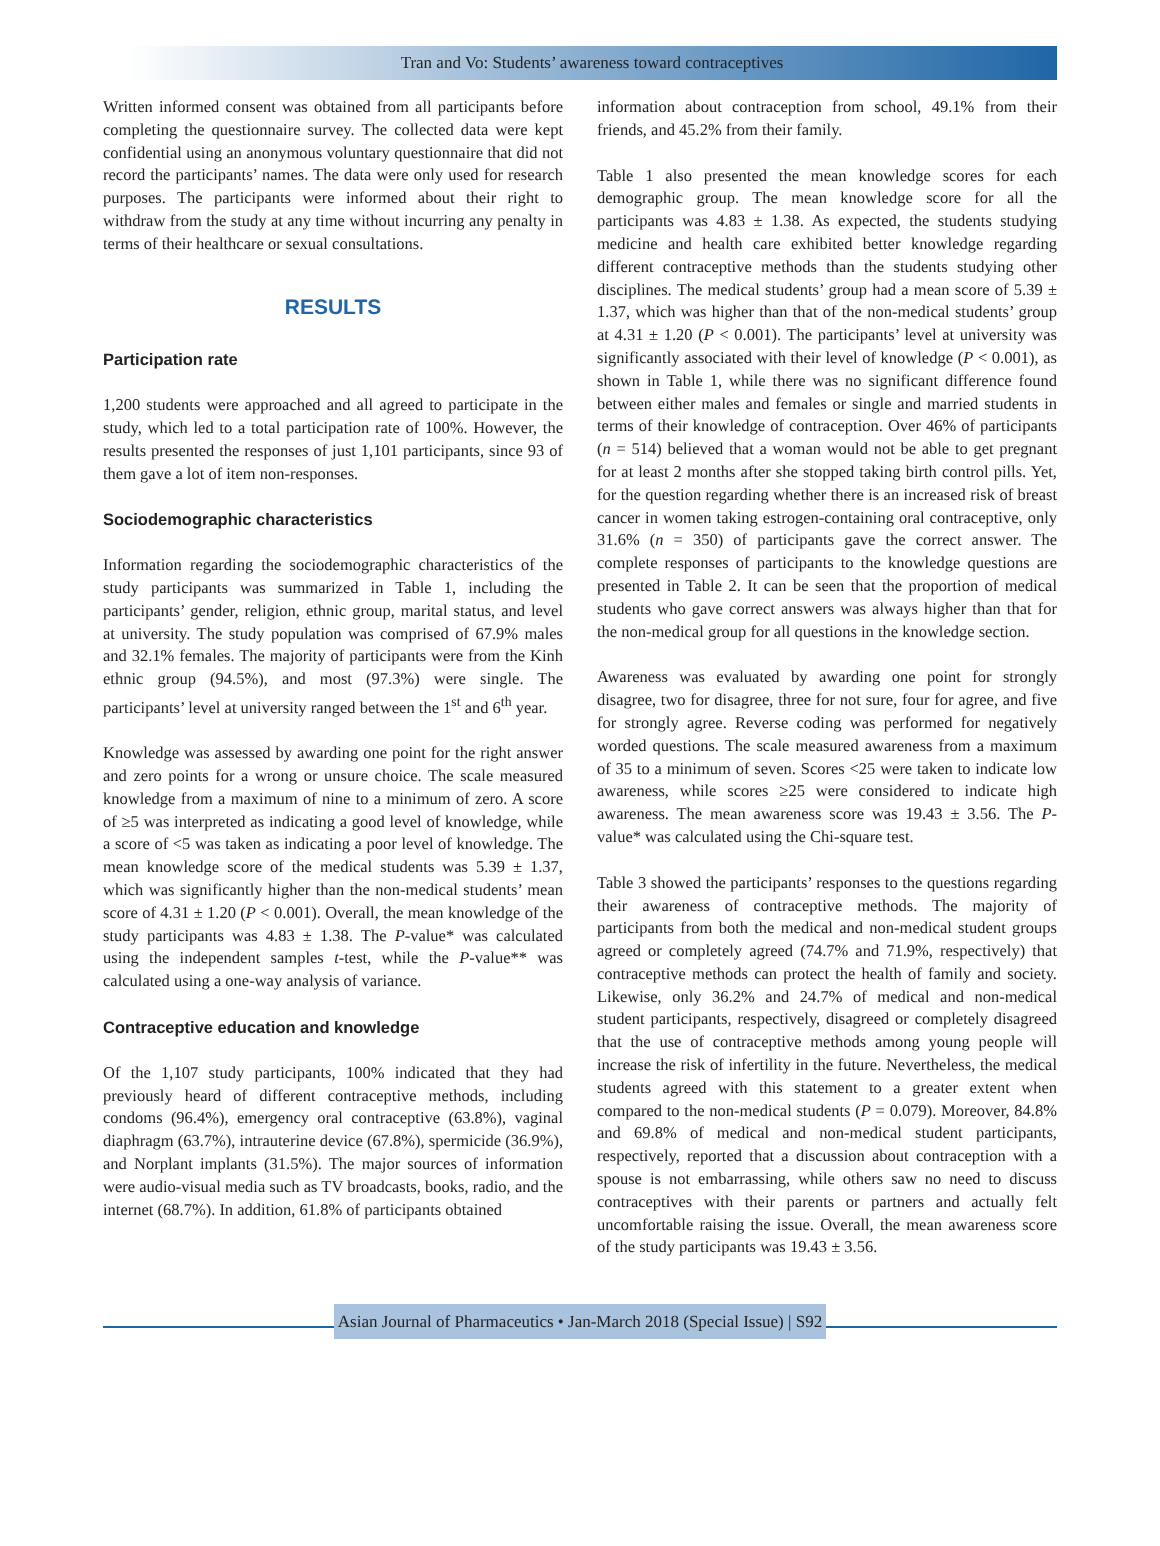Tran and Vo: Students’ awareness toward contraceptives
Written informed consent was obtained from all participants before completing the questionnaire survey. The collected data were kept confidential using an anonymous voluntary questionnaire that did not record the participants’ names. The data were only used for research purposes. The participants were informed about their right to withdraw from the study at any time without incurring any penalty in terms of their healthcare or sexual consultations.
RESULTS
Participation rate
1,200 students were approached and all agreed to participate in the study, which led to a total participation rate of 100%. However, the results presented the responses of just 1,101 participants, since 93 of them gave a lot of item non-responses.
Sociodemographic characteristics
Information regarding the sociodemographic characteristics of the study participants was summarized in Table 1, including the participants’ gender, religion, ethnic group, marital status, and level at university. The study population was comprised of 67.9% males and 32.1% females. The majority of participants were from the Kinh ethnic group (94.5%), and most (97.3%) were single. The participants’ level at university ranged between the 1<sup>st</sup> and 6<sup>th</sup> year.
Knowledge was assessed by awarding one point for the right answer and zero points for a wrong or unsure choice. The scale measured knowledge from a maximum of nine to a minimum of zero. A score of ≥5 was interpreted as indicating a good level of knowledge, while a score of <5 was taken as indicating a poor level of knowledge. The mean knowledge score of the medical students was 5.39 ± 1.37, which was significantly higher than the non-medical students’ mean score of 4.31 ± 1.20 (P < 0.001). Overall, the mean knowledge of the study participants was 4.83 ± 1.38. The P-value* was calculated using the independent samples t-test, while the P-value** was calculated using a one-way analysis of variance.
Contraceptive education and knowledge
Of the 1,107 study participants, 100% indicated that they had previously heard of different contraceptive methods, including condoms (96.4%), emergency oral contraceptive (63.8%), vaginal diaphragm (63.7%), intrauterine device (67.8%), spermicide (36.9%), and Norplant implants (31.5%). The major sources of information were audio-visual media such as TV broadcasts, books, radio, and the internet (68.7%). In addition, 61.8% of participants obtained
information about contraception from school, 49.1% from their friends, and 45.2% from their family.
Table 1 also presented the mean knowledge scores for each demographic group. The mean knowledge score for all the participants was 4.83 ± 1.38. As expected, the students studying medicine and health care exhibited better knowledge regarding different contraceptive methods than the students studying other disciplines. The medical students’ group had a mean score of 5.39 ± 1.37, which was higher than that of the non-medical students’ group at 4.31 ± 1.20 (P < 0.001). The participants’ level at university was significantly associated with their level of knowledge (P < 0.001), as shown in Table 1, while there was no significant difference found between either males and females or single and married students in terms of their knowledge of contraception. Over 46% of participants (n = 514) believed that a woman would not be able to get pregnant for at least 2 months after she stopped taking birth control pills. Yet, for the question regarding whether there is an increased risk of breast cancer in women taking estrogen-containing oral contraceptive, only 31.6% (n = 350) of participants gave the correct answer. The complete responses of participants to the knowledge questions are presented in Table 2. It can be seen that the proportion of medical students who gave correct answers was always higher than that for the non-medical group for all questions in the knowledge section.
Awareness was evaluated by awarding one point for strongly disagree, two for disagree, three for not sure, four for agree, and five for strongly agree. Reverse coding was performed for negatively worded questions. The scale measured awareness from a maximum of 35 to a minimum of seven. Scores <25 were taken to indicate low awareness, while scores ≥25 were considered to indicate high awareness. The mean awareness score was 19.43 ± 3.56. The P-value* was calculated using the Chi-square test.
Table 3 showed the participants’ responses to the questions regarding their awareness of contraceptive methods. The majority of participants from both the medical and non-medical student groups agreed or completely agreed (74.7% and 71.9%, respectively) that contraceptive methods can protect the health of family and society. Likewise, only 36.2% and 24.7% of medical and non-medical student participants, respectively, disagreed or completely disagreed that the use of contraceptive methods among young people will increase the risk of infertility in the future. Nevertheless, the medical students agreed with this statement to a greater extent when compared to the non-medical students (P = 0.079). Moreover, 84.8% and 69.8% of medical and non-medical student participants, respectively, reported that a discussion about contraception with a spouse is not embarrassing, while others saw no need to discuss contraceptives with their parents or partners and actually felt uncomfortable raising the issue. Overall, the mean awareness score of the study participants was 19.43 ± 3.56.
Asian Journal of Pharmaceutics • Jan-March 2018 (Special Issue) | S92